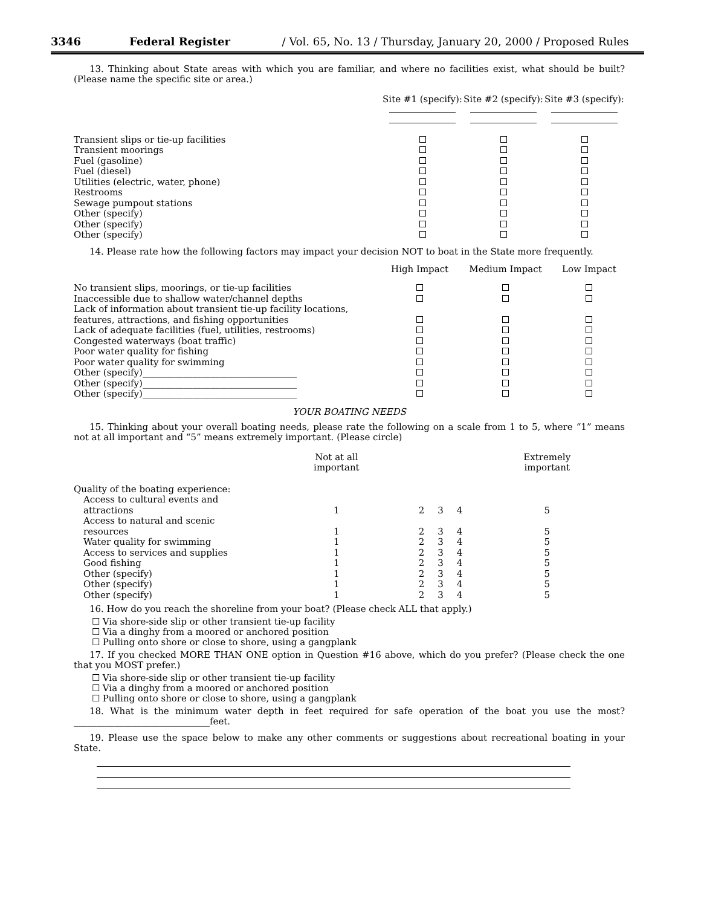3346 Federal Register / Vol. 65, No. 13 / Thursday, January 20, 2000 / Proposed Rules
13. Thinking about State areas with which you are familiar, and where no facilities exist, what should be built? (Please name the specific site or area.)
| | Site #1 (specify): | Site #2 (specify): | Site #3 (specify): |
| --- | --- | --- | --- |
| Transient slips or tie-up facilities | | | |
| Transient moorings | | | |
| Fuel (gasoline) | | | |
| Fuel (diesel) | | | |
| Utilities (electric, water, phone) | | | |
| Restrooms | | | |
| Sewage pumpout stations | | | |
| Other (specify) | | | |
| Other (specify) | | | |
| Other (specify) | | | |
14. Please rate how the following factors may impact your decision NOT to boat in the State more frequently.
| | High Impact | Medium Impact | Low Impact |
| --- | --- | --- | --- |
| No transient slips, moorings, or tie-up facilities | | | |
| Inaccessible due to shallow water/channel depths | | | |
| Lack of information about transient tie-up facility locations, features, attractions, and fishing opportunities | | | |
| Lack of adequate facilities (fuel, utilities, restrooms) | | | |
| Congested waterways (boat traffic) | | | |
| Poor water quality for fishing | | | |
| Poor water quality for swimming | | | |
| Other (specify)__________________________________ | | | |
| Other (specify)__________________________________ | | | |
| Other (specify)__________________________________ | | | |
YOUR BOATING NEEDS
15. Thinking about your overall boating needs, please rate the following on a scale from 1 to 5, where “1” means not at all important and “5” means extremely important. (Please circle)
| | Not at all important | | | | Extremely important |
| --- | --- | --- | --- | --- | --- |
| Quality of the boating experience: | | | | | |
| Access to cultural events and attractions | 1 | 2 | 3 | 4 | 5 |
| Access to natural and scenic resources | 1 | 2 | 3 | 4 | 5 |
| Water quality for swimming | 1 | 2 | 3 | 4 | 5 |
| Access to services and supplies | 1 | 2 | 3 | 4 | 5 |
| Good fishing | 1 | 2 | 3 | 4 | 5 |
| Other (specify) | 1 | 2 | 3 | 4 | 5 |
| Other (specify) | 1 | 2 | 3 | 4 | 5 |
| Other (specify) | 1 | 2 | 3 | 4 | 5 |
16. How do you reach the shoreline from your boat? (Please check ALL that apply.)
☐ Via shore-side slip or other transient tie-up facility
☐ Via a dinghy from a moored or anchored position
☐ Pulling onto shore or close to shore, using a gangplank
17. If you checked MORE THAN ONE option in Question #16 above, which do you prefer? (Please check the one that you MOST prefer.)
☐ Via shore-side slip or other transient tie-up facility
☐ Via a dinghy from a moored or anchored position
☐ Pulling onto shore or close to shore, using a gangplank
18. What is the minimum water depth in feet required for safe operation of the boat you use the most? ______________________________feet.
19. Please use the space below to make any other comments or suggestions about recreational boating in your State.